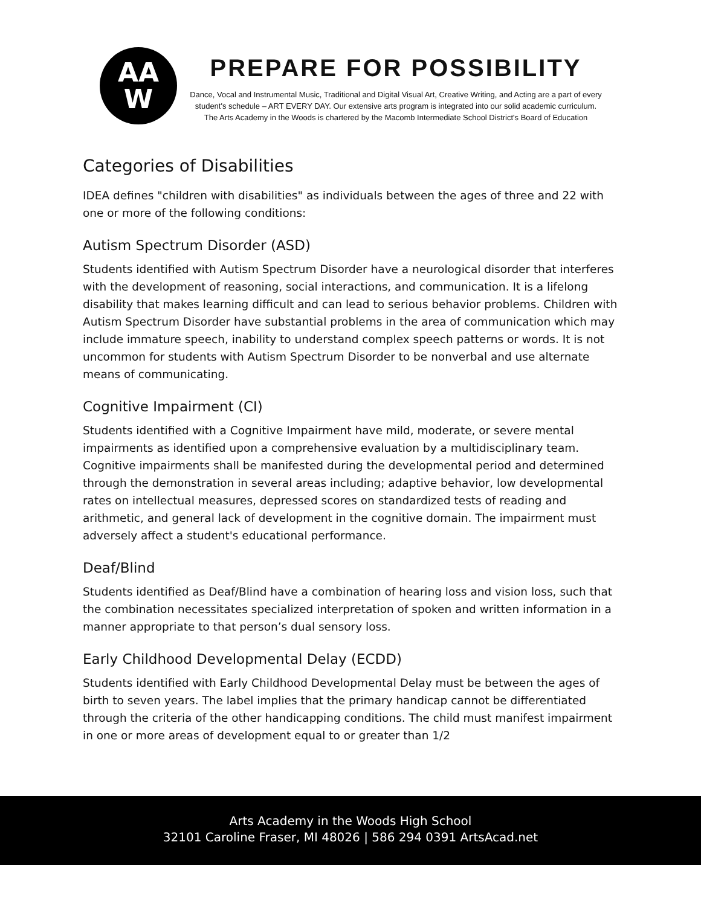AA
W
PREPARE FOR POSSIBILITY
Dance, Vocal and Instrumental Music, Traditional and Digital Visual Art, Creative Writing, and Acting are a part of every
student's schedule – ART EVERY DAY. Our extensive arts program is integrated into our solid academic curriculum.
The Arts Academy in the Woods is chartered by the Macomb Intermediate School District's Board of Education
Categories of Disabilities
IDEA defines "children with disabilities" as individuals between the ages of three and 22 with one or more of the following conditions:
Autism Spectrum Disorder (ASD)
Students identified with Autism Spectrum Disorder have a neurological disorder that interferes with the development of reasoning, social interactions, and communication. It is a lifelong disability that makes learning difficult and can lead to serious behavior problems. Children with Autism Spectrum Disorder have substantial problems in the area of communication which may include immature speech, inability to understand complex speech patterns or words. It is not uncommon for students with Autism Spectrum Disorder to be nonverbal and use alternate means of communicating.
Cognitive Impairment (CI)
Students identified with a Cognitive Impairment have mild, moderate, or severe mental impairments as identified upon a comprehensive evaluation by a multidisciplinary team. Cognitive impairments shall be manifested during the developmental period and determined through the demonstration in several areas including; adaptive behavior, low developmental rates on intellectual measures, depressed scores on standardized tests of reading and arithmetic, and general lack of development in the cognitive domain. The impairment must adversely affect a student's educational performance.
Deaf/Blind
Students identified as Deaf/Blind have a combination of hearing loss and vision loss, such that the combination necessitates specialized interpretation of spoken and written information in a manner appropriate to that person’s dual sensory loss.
Early Childhood Developmental Delay (ECDD)
Students identified with Early Childhood Developmental Delay must be between the ages of birth to seven years. The label implies that the primary handicap cannot be differentiated through the criteria of the other handicapping conditions. The child must manifest impairment in one or more areas of development equal to or greater than 1/2
Arts Academy in the Woods High School
32101 Caroline Fraser, MI 48026 | 586 294 0391 ArtsAcad.net